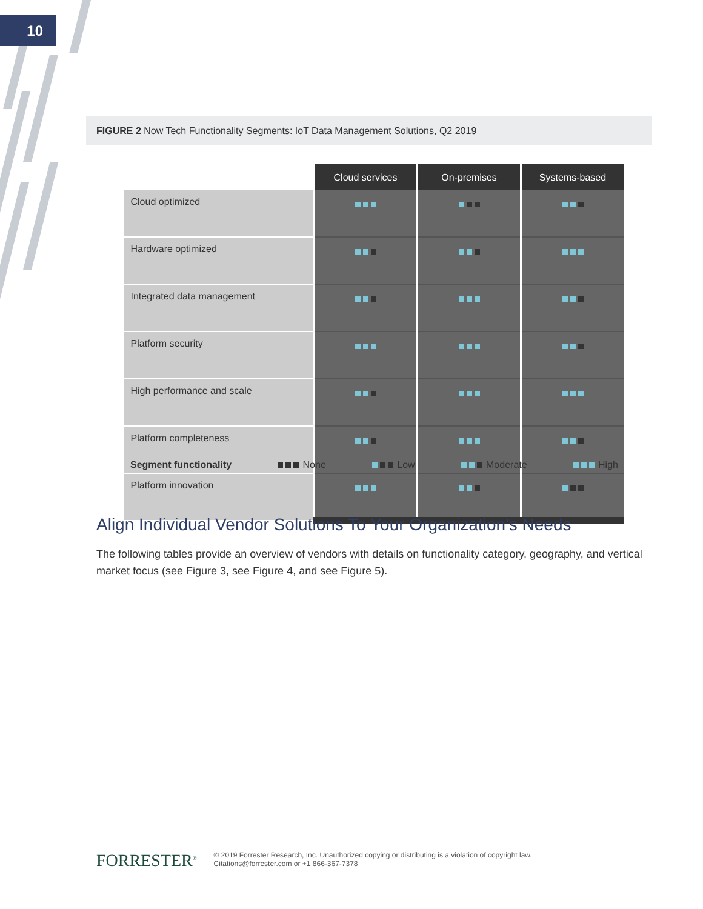10
FIGURE 2 Now Tech Functionality Segments: IoT Data Management Solutions, Q2 2019
| | Cloud services | On-premises | Systems-based |
| --- | --- | --- | --- |
| Cloud optimized | | | |
| Hardware optimized | | | |
| Integrated data management | | | |
| Platform security | | | |
| High performance and scale | | | |
| Platform completeness | | | |
| Platform innovation | | | |
Segment functionality None Low Moderate High
Align Individual Vendor Solutions To Your Organization’s Needs
The following tables provide an overview of vendors with details on functionality category, geography, and vertical market focus (see Figure 3, see Figure 4, and see Figure 5).
FORRESTER<sup>®</sup> © 2019 Forrester Research, Inc. Unauthorized copying or distributing is a violation of copyright law.
Citations@forrester.com or +1 866-367-7378